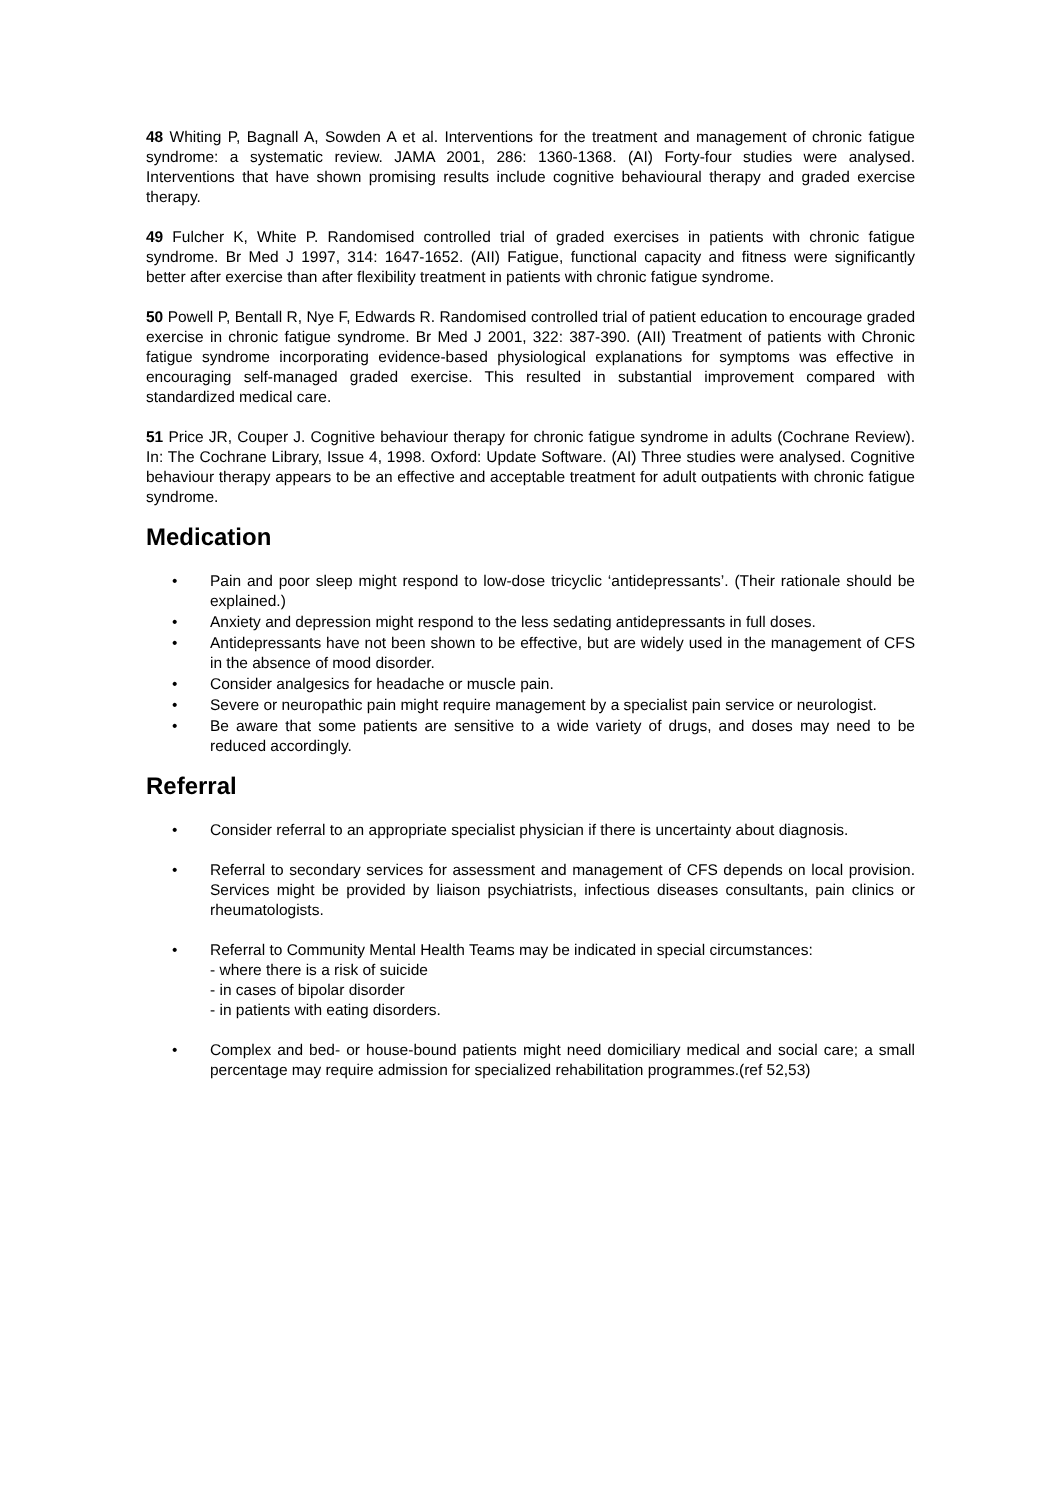48 Whiting P, Bagnall A, Sowden A et al. Interventions for the treatment and management of chronic fatigue syndrome: a systematic review. JAMA 2001, 286: 1360-1368. (AI) Forty-four studies were analysed. Interventions that have shown promising results include cognitive behavioural therapy and graded exercise therapy.
49 Fulcher K, White P. Randomised controlled trial of graded exercises in patients with chronic fatigue syndrome. Br Med J 1997, 314: 1647-1652. (AII) Fatigue, functional capacity and fitness were significantly better after exercise than after flexibility treatment in patients with chronic fatigue syndrome.
50 Powell P, Bentall R, Nye F, Edwards R. Randomised controlled trial of patient education to encourage graded exercise in chronic fatigue syndrome. Br Med J 2001, 322: 387-390. (AII) Treatment of patients with Chronic fatigue syndrome incorporating evidence-based physiological explanations for symptoms was effective in encouraging self-managed graded exercise. This resulted in substantial improvement compared with standardized medical care.
51 Price JR, Couper J. Cognitive behaviour therapy for chronic fatigue syndrome in adults (Cochrane Review). In: The Cochrane Library, Issue 4, 1998. Oxford: Update Software. (AI) Three studies were analysed. Cognitive behaviour therapy appears to be an effective and acceptable treatment for adult outpatients with chronic fatigue syndrome.
Medication
• Pain and poor sleep might respond to low-dose tricyclic ‘antidepressants’. (Their rationale should be explained.)
• Anxiety and depression might respond to the less sedating antidepressants in full doses.
• Antidepressants have not been shown to be effective, but are widely used in the management of CFS in the absence of mood disorder.
• Consider analgesics for headache or muscle pain.
• Severe or neuropathic pain might require management by a specialist pain service or neurologist.
• Be aware that some patients are sensitive to a wide variety of drugs, and doses may need to be reduced accordingly.
Referral
• Consider referral to an appropriate specialist physician if there is uncertainty about diagnosis.
• Referral to secondary services for assessment and management of CFS depends on local provision. Services might be provided by liaison psychiatrists, infectious diseases consultants, pain clinics or rheumatologists.
• Referral to Community Mental Health Teams may be indicated in special circumstances:
- where there is a risk of suicide
- in cases of bipolar disorder
- in patients with eating disorders.
• Complex and bed- or house-bound patients might need domiciliary medical and social care; a small percentage may require admission for specialized rehabilitation programmes.(ref 52,53)